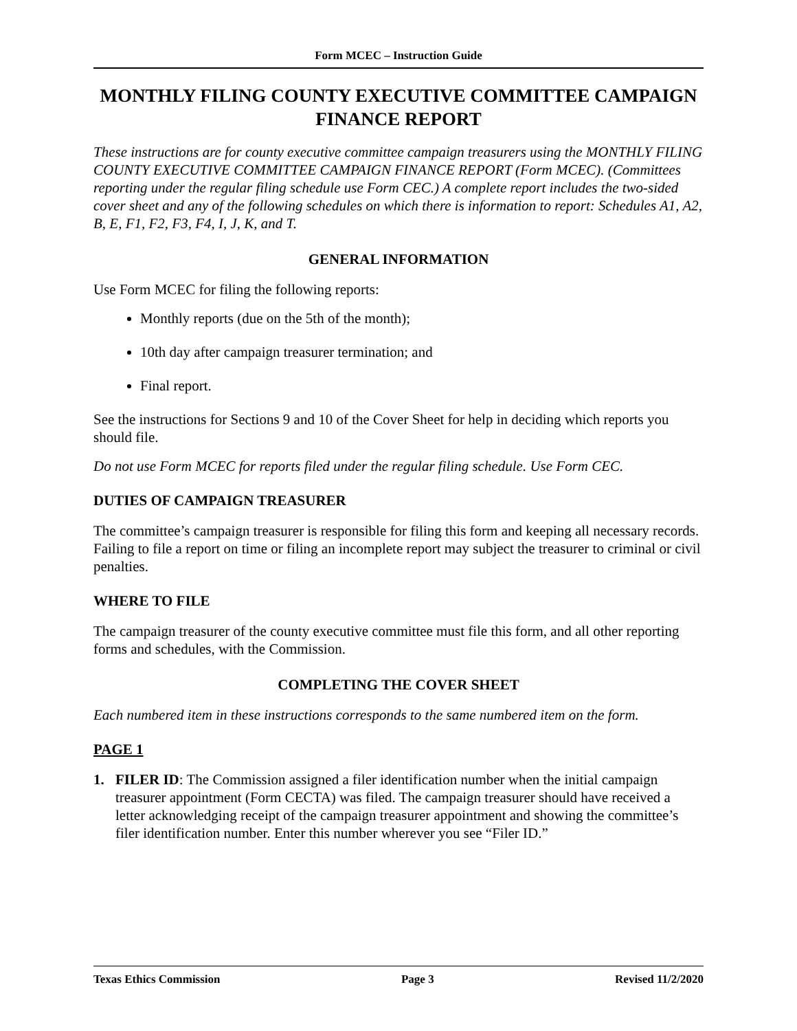Form MCEC – Instruction Guide
MONTHLY FILING COUNTY EXECUTIVE COMMITTEE CAMPAIGN FINANCE REPORT
These instructions are for county executive committee campaign treasurers using the MONTHLY FILING COUNTY EXECUTIVE COMMITTEE CAMPAIGN FINANCE REPORT (Form MCEC). (Committees reporting under the regular filing schedule use Form CEC.) A complete report includes the two-sided cover sheet and any of the following schedules on which there is information to report: Schedules A1, A2, B, E, F1, F2, F3, F4, I, J, K, and T.
GENERAL INFORMATION
Use Form MCEC for filing the following reports:
Monthly reports (due on the 5th of the month);
10th day after campaign treasurer termination; and
Final report.
See the instructions for Sections 9 and 10 of the Cover Sheet for help in deciding which reports you should file.
Do not use Form MCEC for reports filed under the regular filing schedule. Use Form CEC.
DUTIES OF CAMPAIGN TREASURER
The committee’s campaign treasurer is responsible for filing this form and keeping all necessary records. Failing to file a report on time or filing an incomplete report may subject the treasurer to criminal or civil penalties.
WHERE TO FILE
The campaign treasurer of the county executive committee must file this form, and all other reporting forms and schedules, with the Commission.
COMPLETING THE COVER SHEET
Each numbered item in these instructions corresponds to the same numbered item on the form.
PAGE 1
1. FILER ID: The Commission assigned a filer identification number when the initial campaign treasurer appointment (Form CECTA) was filed. The campaign treasurer should have received a letter acknowledging receipt of the campaign treasurer appointment and showing the committee’s filer identification number. Enter this number wherever you see “Filer ID.”
Texas Ethics Commission Page 3 Revised 11/2/2020